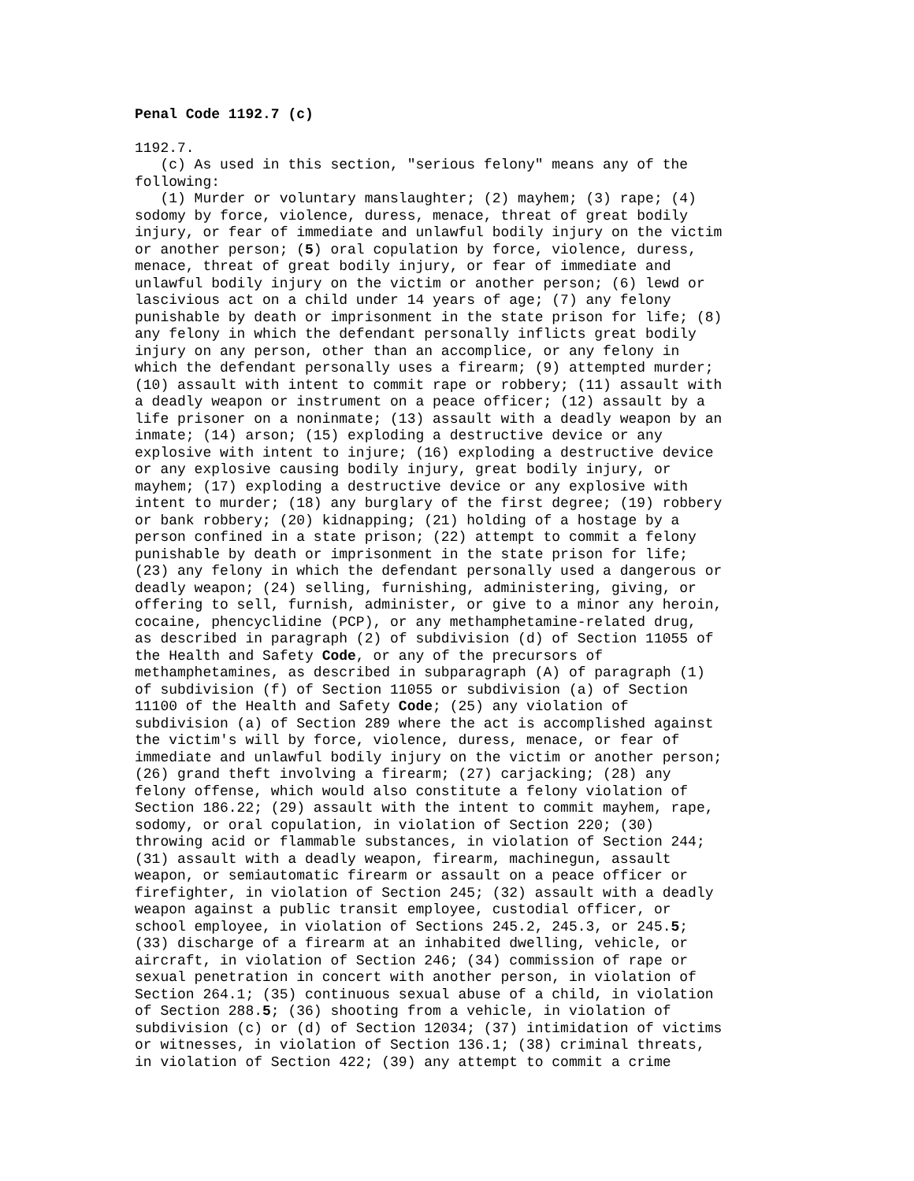Penal Code 1192.7 (c)
1192.7.
   (c) As used in this section, "serious felony" means any of the
following:
   (1) Murder or voluntary manslaughter; (2) mayhem; (3) rape; (4)
sodomy by force, violence, duress, menace, threat of great bodily
injury, or fear of immediate and unlawful bodily injury on the victim
or another person; (5) oral copulation by force, violence, duress,
menace, threat of great bodily injury, or fear of immediate and
unlawful bodily injury on the victim or another person; (6) lewd or
lascivious act on a child under 14 years of age; (7) any felony
punishable by death or imprisonment in the state prison for life; (8)
any felony in which the defendant personally inflicts great bodily
injury on any person, other than an accomplice, or any felony in
which the defendant personally uses a firearm; (9) attempted murder;
(10) assault with intent to commit rape or robbery; (11) assault with
a deadly weapon or instrument on a peace officer; (12) assault by a
life prisoner on a noninmate; (13) assault with a deadly weapon by an
inmate; (14) arson; (15) exploding a destructive device or any
explosive with intent to injure; (16) exploding a destructive device
or any explosive causing bodily injury, great bodily injury, or
mayhem; (17) exploding a destructive device or any explosive with
intent to murder; (18) any burglary of the first degree; (19) robbery
or bank robbery; (20) kidnapping; (21) holding of a hostage by a
person confined in a state prison; (22) attempt to commit a felony
punishable by death or imprisonment in the state prison for life;
(23) any felony in which the defendant personally used a dangerous or
deadly weapon; (24) selling, furnishing, administering, giving, or
offering to sell, furnish, administer, or give to a minor any heroin,
cocaine, phencyclidine (PCP), or any methamphetamine-related drug,
as described in paragraph (2) of subdivision (d) of Section 11055 of
the Health and Safety Code, or any of the precursors of
methamphetamines, as described in subparagraph (A) of paragraph (1)
of subdivision (f) of Section 11055 or subdivision (a) of Section
11100 of the Health and Safety Code; (25) any violation of
subdivision (a) of Section 289 where the act is accomplished against
the victim's will by force, violence, duress, menace, or fear of
immediate and unlawful bodily injury on the victim or another person;
(26) grand theft involving a firearm; (27) carjacking; (28) any
felony offense, which would also constitute a felony violation of
Section 186.22; (29) assault with the intent to commit mayhem, rape,
sodomy, or oral copulation, in violation of Section 220; (30)
throwing acid or flammable substances, in violation of Section 244;
(31) assault with a deadly weapon, firearm, machinegun, assault
weapon, or semiautomatic firearm or assault on a peace officer or
firefighter, in violation of Section 245; (32) assault with a deadly
weapon against a public transit employee, custodial officer, or
school employee, in violation of Sections 245.2, 245.3, or 245.5;
(33) discharge of a firearm at an inhabited dwelling, vehicle, or
aircraft, in violation of Section 246; (34) commission of rape or
sexual penetration in concert with another person, in violation of
Section 264.1; (35) continuous sexual abuse of a child, in violation
of Section 288.5; (36) shooting from a vehicle, in violation of
subdivision (c) or (d) of Section 12034; (37) intimidation of victims
or witnesses, in violation of Section 136.1; (38) criminal threats,
in violation of Section 422; (39) any attempt to commit a crime